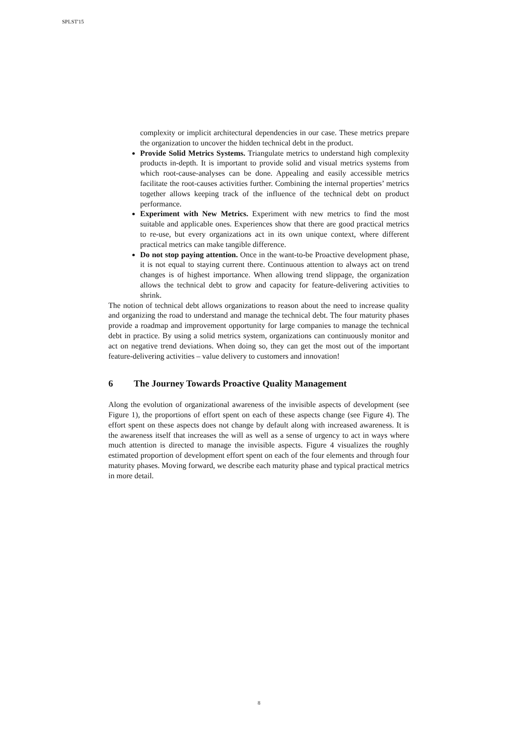SPLST'15
complexity or implicit architectural dependencies in our case. These metrics prepare the organization to uncover the hidden technical debt in the product.
Provide Solid Metrics Systems. Triangulate metrics to understand high complexity products in-depth. It is important to provide solid and visual metrics systems from which root-cause-analyses can be done. Appealing and easily accessible metrics facilitate the root-causes activities further. Combining the internal properties’ metrics together allows keeping track of the influence of the technical debt on product performance.
Experiment with New Metrics. Experiment with new metrics to find the most suitable and applicable ones. Experiences show that there are good practical metrics to re-use, but every organizations act in its own unique context, where different practical metrics can make tangible difference.
Do not stop paying attention. Once in the want-to-be Proactive development phase, it is not equal to staying current there. Continuous attention to always act on trend changes is of highest importance. When allowing trend slippage, the organization allows the technical debt to grow and capacity for feature-delivering activities to shrink.
The notion of technical debt allows organizations to reason about the need to increase quality and organizing the road to understand and manage the technical debt. The four maturity phases provide a roadmap and improvement opportunity for large companies to manage the technical debt in practice. By using a solid metrics system, organizations can continuously monitor and act on negative trend deviations. When doing so, they can get the most out of the important feature-delivering activities – value delivery to customers and innovation!
6 The Journey Towards Proactive Quality Management
Along the evolution of organizational awareness of the invisible aspects of development (see Figure 1), the proportions of effort spent on each of these aspects change (see Figure 4). The effort spent on these aspects does not change by default along with increased awareness. It is the awareness itself that increases the will as well as a sense of urgency to act in ways where much attention is directed to manage the invisible aspects. Figure 4 visualizes the roughly estimated proportion of development effort spent on each of the four elements and through four maturity phases. Moving forward, we describe each maturity phase and typical practical metrics in more detail.
8